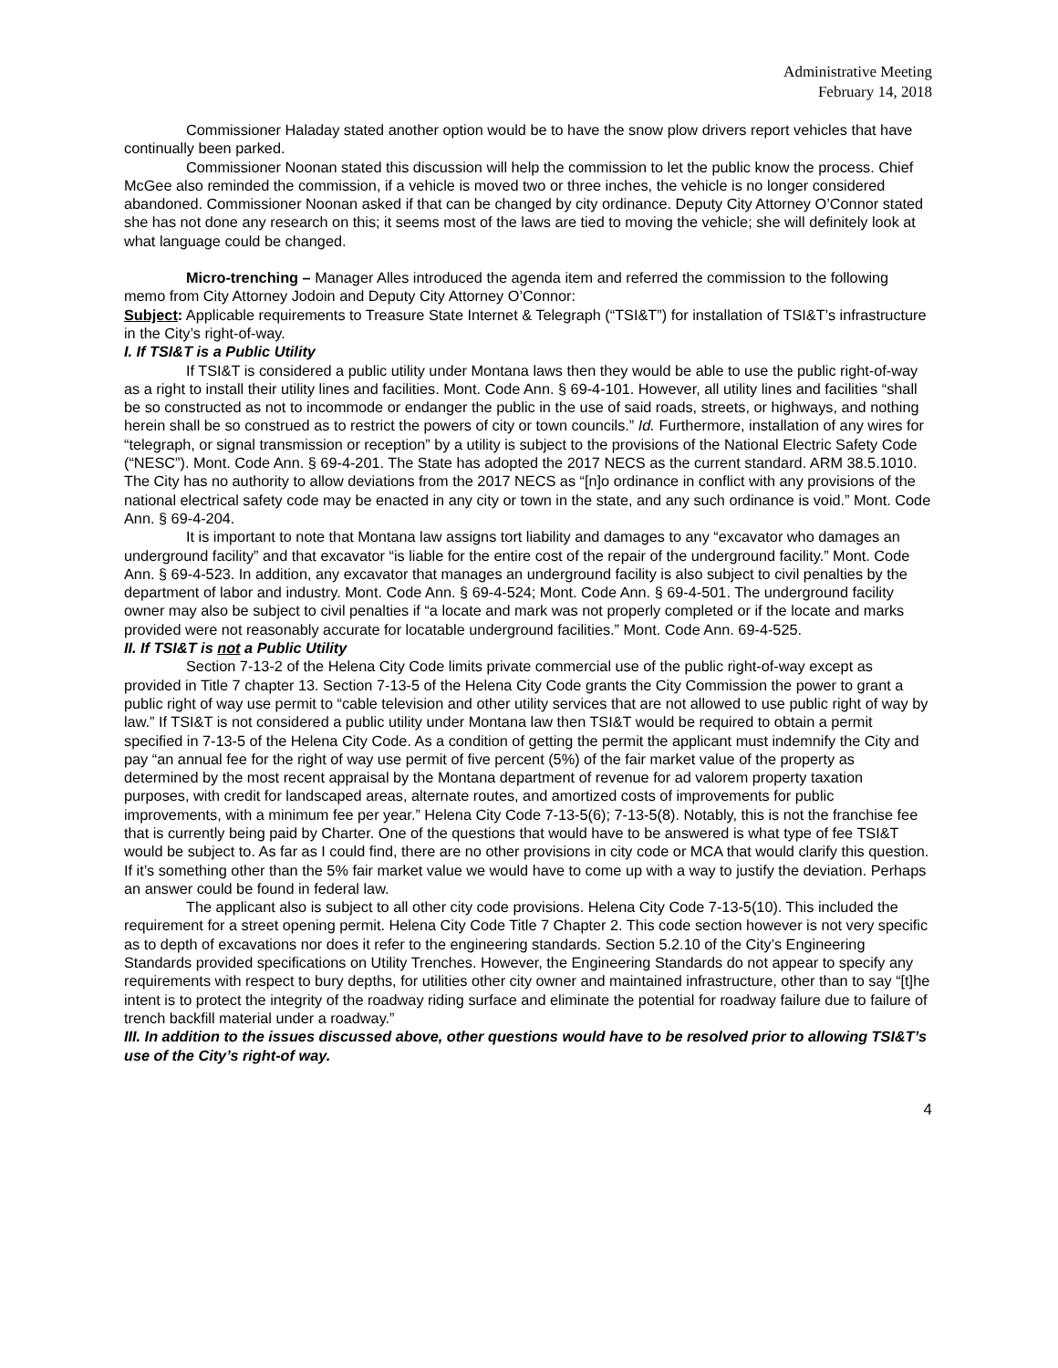Administrative Meeting
February 14, 2018
Commissioner Haladay stated another option would be to have the snow plow drivers report vehicles that have continually been parked.
Commissioner Noonan stated this discussion will help the commission to let the public know the process. Chief McGee also reminded the commission, if a vehicle is moved two or three inches, the vehicle is no longer considered abandoned. Commissioner Noonan asked if that can be changed by city ordinance. Deputy City Attorney O’Connor stated she has not done any research on this; it seems most of the laws are tied to moving the vehicle; she will definitely look at what language could be changed.
Micro-trenching – Manager Alles introduced the agenda item and referred the commission to the following memo from City Attorney Jodoin and Deputy City Attorney O’Connor:
Subject: Applicable requirements to Treasure State Internet & Telegraph (“TSI&T”) for installation of TSI&T’s infrastructure in the City’s right-of-way.
I. If TSI&T is a Public Utility
If TSI&T is considered a public utility under Montana laws then they would be able to use the public right-of-way as a right to install their utility lines and facilities. Mont. Code Ann. § 69-4-101. However, all utility lines and facilities “shall be so constructed as not to incommode or endanger the public in the use of said roads, streets, or highways, and nothing herein shall be so construed as to restrict the powers of city or town councils.” Id. Furthermore, installation of any wires for “telegraph, or signal transmission or reception” by a utility is subject to the provisions of the National Electric Safety Code (“NESC”). Mont. Code Ann. § 69-4-201. The State has adopted the 2017 NECS as the current standard. ARM 38.5.1010. The City has no authority to allow deviations from the 2017 NECS as “[n]o ordinance in conflict with any provisions of the national electrical safety code may be enacted in any city or town in the state, and any such ordinance is void.” Mont. Code Ann. § 69-4-204.
It is important to note that Montana law assigns tort liability and damages to any “excavator who damages an underground facility” and that excavator “is liable for the entire cost of the repair of the underground facility.” Mont. Code Ann. § 69-4-523. In addition, any excavator that manages an underground facility is also subject to civil penalties by the department of labor and industry. Mont. Code Ann. § 69-4-524; Mont. Code Ann. § 69-4-501. The underground facility owner may also be subject to civil penalties if “a locate and mark was not properly completed or if the locate and marks provided were not reasonably accurate for locatable underground facilities.” Mont. Code Ann. 69-4-525.
II. If TSI&T is not a Public Utility
Section 7-13-2 of the Helena City Code limits private commercial use of the public right-of-way except as provided in Title 7 chapter 13. Section 7-13-5 of the Helena City Code grants the City Commission the power to grant a public right of way use permit to “cable television and other utility services that are not allowed to use public right of way by law.” If TSI&T is not considered a public utility under Montana law then TSI&T would be required to obtain a permit specified in 7-13-5 of the Helena City Code. As a condition of getting the permit the applicant must indemnify the City and pay “an annual fee for the right of way use permit of five percent (5%) of the fair market value of the property as determined by the most recent appraisal by the Montana department of revenue for ad valorem property taxation purposes, with credit for landscaped areas, alternate routes, and amortized costs of improvements for public improvements, with a minimum fee per year.” Helena City Code 7-13-5(6); 7-13-5(8). Notably, this is not the franchise fee that is currently being paid by Charter. One of the questions that would have to be answered is what type of fee TSI&T would be subject to. As far as I could find, there are no other provisions in city code or MCA that would clarify this question. If it’s something other than the 5% fair market value we would have to come up with a way to justify the deviation. Perhaps an answer could be found in federal law.
The applicant also is subject to all other city code provisions. Helena City Code 7-13-5(10). This included the requirement for a street opening permit. Helena City Code Title 7 Chapter 2. This code section however is not very specific as to depth of excavations nor does it refer to the engineering standards. Section 5.2.10 of the City’s Engineering Standards provided specifications on Utility Trenches. However, the Engineering Standards do not appear to specify any requirements with respect to bury depths, for utilities other city owner and maintained infrastructure, other than to say “[t]he intent is to protect the integrity of the roadway riding surface and eliminate the potential for roadway failure due to failure of trench backfill material under a roadway.”
III. In addition to the issues discussed above, other questions would have to be resolved prior to allowing TSI&T’s use of the City’s right-of way.
4